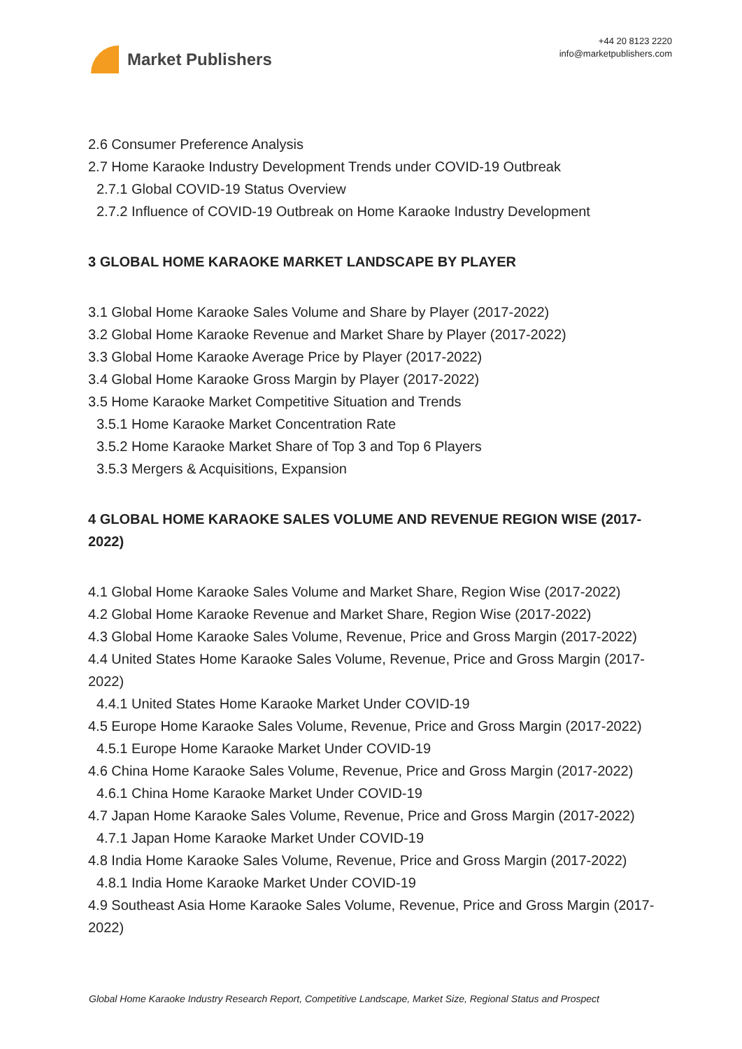Market Publishers
+44 20 8123 2220
info@marketpublishers.com
2.6 Consumer Preference Analysis
2.7 Home Karaoke Industry Development Trends under COVID-19 Outbreak
2.7.1 Global COVID-19 Status Overview
2.7.2 Influence of COVID-19 Outbreak on Home Karaoke Industry Development
3 GLOBAL HOME KARAOKE MARKET LANDSCAPE BY PLAYER
3.1 Global Home Karaoke Sales Volume and Share by Player (2017-2022)
3.2 Global Home Karaoke Revenue and Market Share by Player (2017-2022)
3.3 Global Home Karaoke Average Price by Player (2017-2022)
3.4 Global Home Karaoke Gross Margin by Player (2017-2022)
3.5 Home Karaoke Market Competitive Situation and Trends
3.5.1 Home Karaoke Market Concentration Rate
3.5.2 Home Karaoke Market Share of Top 3 and Top 6 Players
3.5.3 Mergers & Acquisitions, Expansion
4 GLOBAL HOME KARAOKE SALES VOLUME AND REVENUE REGION WISE (2017-2022)
4.1 Global Home Karaoke Sales Volume and Market Share, Region Wise (2017-2022)
4.2 Global Home Karaoke Revenue and Market Share, Region Wise (2017-2022)
4.3 Global Home Karaoke Sales Volume, Revenue, Price and Gross Margin (2017-2022)
4.4 United States Home Karaoke Sales Volume, Revenue, Price and Gross Margin (2017-2022)
4.4.1 United States Home Karaoke Market Under COVID-19
4.5 Europe Home Karaoke Sales Volume, Revenue, Price and Gross Margin (2017-2022)
4.5.1 Europe Home Karaoke Market Under COVID-19
4.6 China Home Karaoke Sales Volume, Revenue, Price and Gross Margin (2017-2022)
4.6.1 China Home Karaoke Market Under COVID-19
4.7 Japan Home Karaoke Sales Volume, Revenue, Price and Gross Margin (2017-2022)
4.7.1 Japan Home Karaoke Market Under COVID-19
4.8 India Home Karaoke Sales Volume, Revenue, Price and Gross Margin (2017-2022)
4.8.1 India Home Karaoke Market Under COVID-19
4.9 Southeast Asia Home Karaoke Sales Volume, Revenue, Price and Gross Margin (2017-2022)
Global Home Karaoke Industry Research Report, Competitive Landscape, Market Size, Regional Status and Prospect